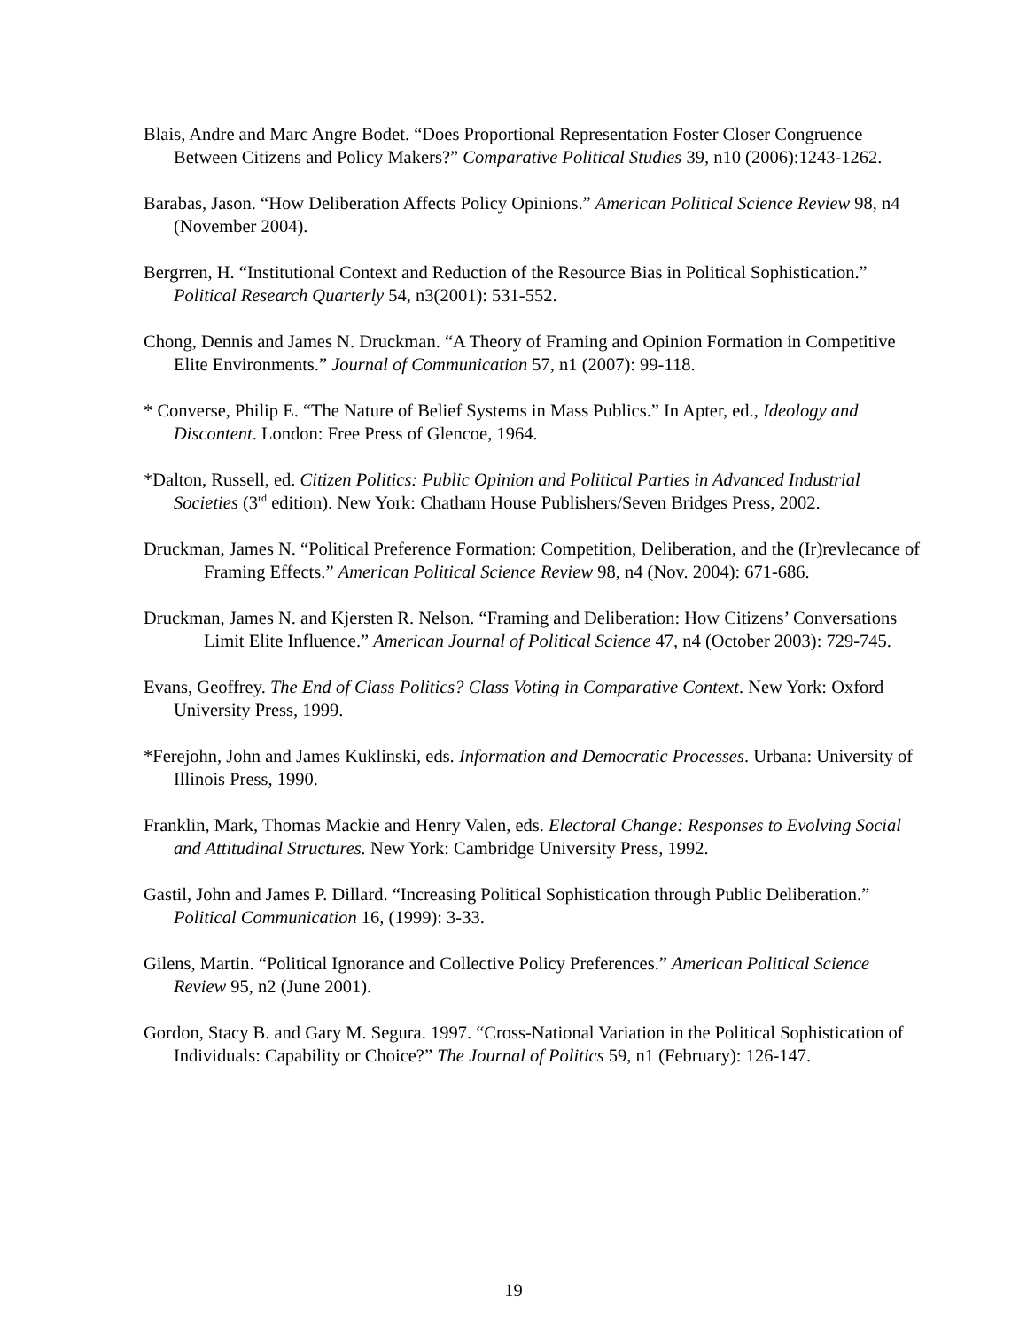Blais, Andre and Marc Angre Bodet. “Does Proportional Representation Foster Closer Congruence Between Citizens and Policy Makers?” Comparative Political Studies 39, n10 (2006):1243-1262.
Barabas, Jason. “How Deliberation Affects Policy Opinions.” American Political Science Review 98, n4 (November 2004).
Bergrren, H. “Institutional Context and Reduction of the Resource Bias in Political Sophistication.” Political Research Quarterly 54, n3(2001): 531-552.
Chong, Dennis and James N. Druckman. “A Theory of Framing and Opinion Formation in Competitive Elite Environments.” Journal of Communication 57, n1 (2007): 99-118.
* Converse, Philip E. “The Nature of Belief Systems in Mass Publics.” In Apter, ed., Ideology and Discontent. London: Free Press of Glencoe, 1964.
*Dalton, Russell, ed. Citizen Politics: Public Opinion and Political Parties in Advanced Industrial Societies (3<sup>rd</sup> edition). New York: Chatham House Publishers/Seven Bridges Press, 2002.
Druckman, James N. “Political Preference Formation: Competition, Deliberation, and the (Ir)revlecance of Framing Effects.” American Political Science Review 98, n4 (Nov. 2004): 671-686.
Druckman, James N. and Kjersten R. Nelson. “Framing and Deliberation: How Citizens’ Conversations Limit Elite Influence.” American Journal of Political Science 47, n4 (October 2003): 729-745.
Evans, Geoffrey. The End of Class Politics? Class Voting in Comparative Context. New York: Oxford University Press, 1999.
*Ferejohn, John and James Kuklinski, eds. Information and Democratic Processes. Urbana: University of Illinois Press, 1990.
Franklin, Mark, Thomas Mackie and Henry Valen, eds. Electoral Change: Responses to Evolving Social and Attitudinal Structures. New York: Cambridge University Press, 1992.
Gastil, John and James P. Dillard. “Increasing Political Sophistication through Public Deliberation.” Political Communication 16, (1999): 3-33.
Gilens, Martin. “Political Ignorance and Collective Policy Preferences.” American Political Science Review 95, n2 (June 2001).
Gordon, Stacy B. and Gary M. Segura. 1997. “Cross-National Variation in the Political Sophistication of Individuals: Capability or Choice?” The Journal of Politics 59, n1 (February): 126-147.
19